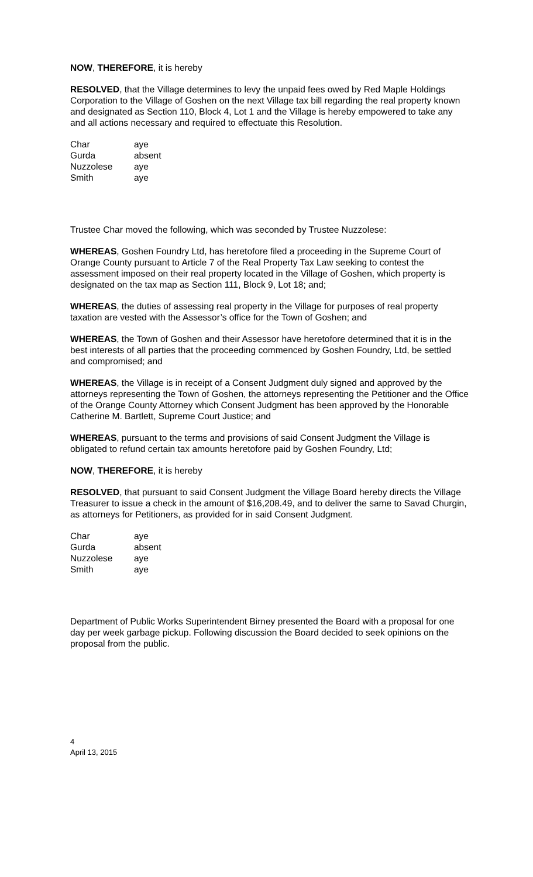NOW, THEREFORE, it is hereby
RESOLVED, that the Village determines to levy the unpaid fees owed by Red Maple Holdings Corporation to the Village of Goshen on the next Village tax bill regarding the real property known and designated as Section 110, Block 4, Lot 1 and the Village is hereby empowered to take any and all actions necessary and required to effectuate this Resolution.
| Char | aye |
| Gurda | absent |
| Nuzzolese | aye |
| Smith | aye |
Trustee Char moved the following, which was seconded by Trustee Nuzzolese:
WHEREAS, Goshen Foundry Ltd, has heretofore filed a proceeding in the Supreme Court of Orange County pursuant to Article 7 of the Real Property Tax Law seeking to contest the assessment imposed on their real property located in the Village of Goshen, which property is designated on the tax map as Section 111, Block 9, Lot 18; and;
WHEREAS, the duties of assessing real property in the Village for purposes of real property taxation are vested with the Assessor’s office for the Town of Goshen; and
WHEREAS, the Town of Goshen and their Assessor have heretofore determined that it is in the best interests of all parties that the proceeding commenced by Goshen Foundry, Ltd, be settled and compromised; and
WHEREAS, the Village is in receipt of a Consent Judgment duly signed and approved by the attorneys representing the Town of Goshen, the attorneys representing the Petitioner and the Office of the Orange County Attorney which Consent Judgment has been approved by the Honorable Catherine M. Bartlett, Supreme Court Justice; and
WHEREAS, pursuant to the terms and provisions of said Consent Judgment the Village is obligated to refund certain tax amounts heretofore paid by Goshen Foundry, Ltd;
NOW, THEREFORE, it is hereby
RESOLVED, that pursuant to said Consent Judgment the Village Board hereby directs the Village Treasurer to issue a check in the amount of $16,208.49, and to deliver the same to Savad Churgin, as attorneys for Petitioners, as provided for in said Consent Judgment.
| Char | aye |
| Gurda | absent |
| Nuzzolese | aye |
| Smith | aye |
Department of Public Works Superintendent Birney presented the Board with a proposal for one day per week garbage pickup. Following discussion the Board decided to seek opinions on the proposal from the public.
4
April 13, 2015